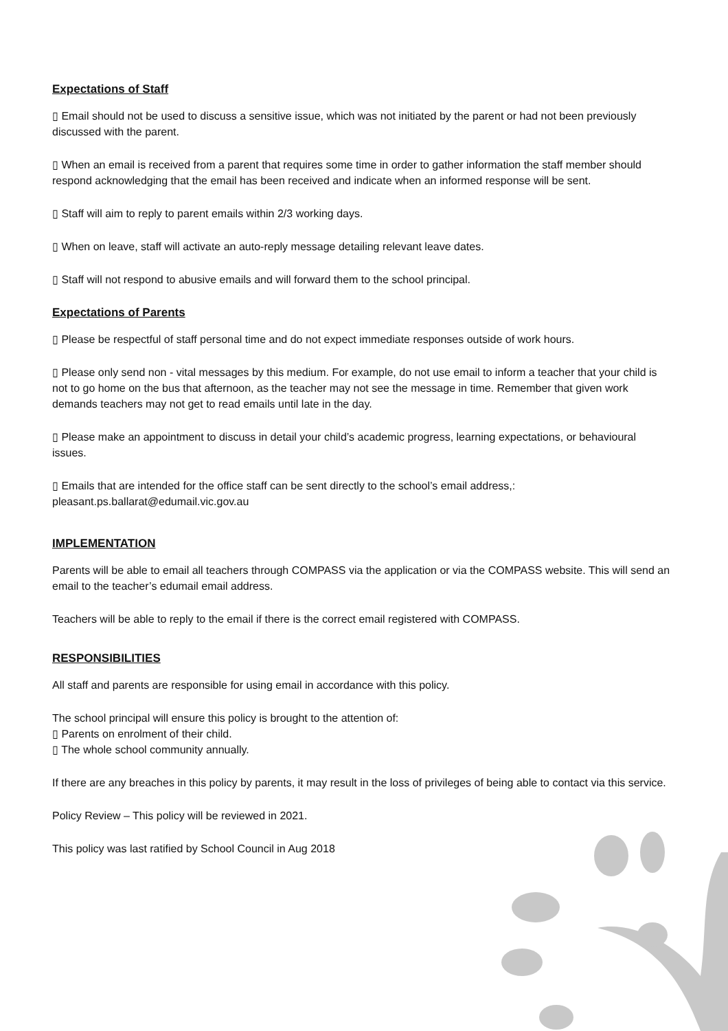Expectations of Staff
▯ Email should not be used to discuss a sensitive issue, which was not initiated by the parent or had not been previously discussed with the parent.
▯ When an email is received from a parent that requires some time in order to gather information the staff member should respond acknowledging that the email has been received and indicate when an informed response will be sent.
▯ Staff will aim to reply to parent emails within 2/3 working days.
▯ When on leave, staff will activate an auto-reply message detailing relevant leave dates.
▯ Staff will not respond to abusive emails and will forward them to the school principal.
Expectations of Parents
▯ Please be respectful of staff personal time and do not expect immediate responses outside of work hours.
▯ Please only send non - vital messages by this medium. For example, do not use email to inform a teacher that your child is not to go home on the bus that afternoon, as the teacher may not see the message in time. Remember that given work demands teachers may not get to read emails until late in the day.
▯ Please make an appointment to discuss in detail your child’s academic progress, learning expectations, or behavioural issues.
▯ Emails that are intended for the office staff can be sent directly to the school’s email address,: pleasant.ps.ballarat@edumail.vic.gov.au
IMPLEMENTATION
Parents will be able to email all teachers through COMPASS via the application or via the COMPASS website. This will send an email to the teacher’s edumail email address.
Teachers will be able to reply to the email if there is the correct email registered with COMPASS.
RESPONSIBILITIES
All staff and parents are responsible for using email in accordance with this policy.
The school principal will ensure this policy is brought to the attention of:
▯ Parents on enrolment of their child.
▯ The whole school community annually.
If there are any breaches in this policy by parents, it may result in the loss of privileges of being able to contact via this service.
Policy Review – This policy will be reviewed in 2021.
This policy was last ratified by School Council in Aug 2018